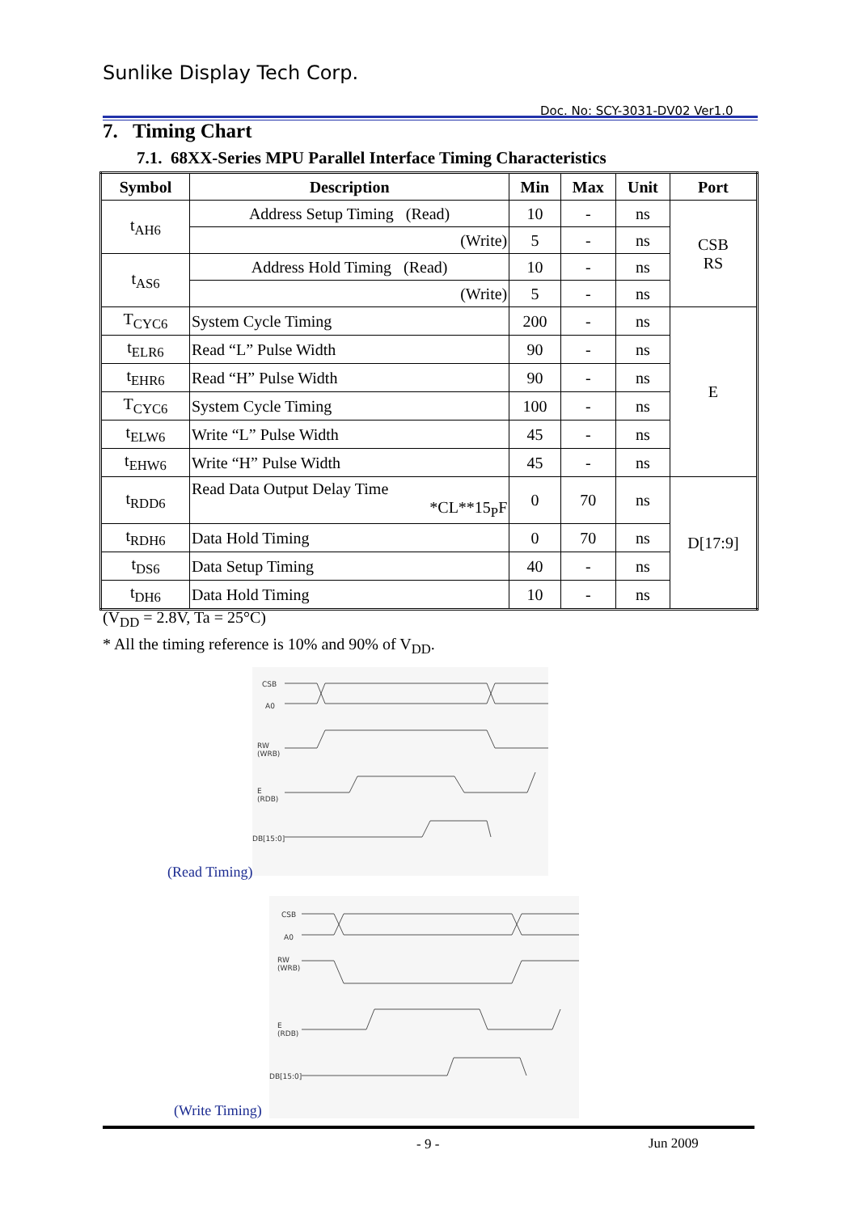Sunlike Display Tech Corp.
Doc. No: SCY-3031-DV02 Ver1.0
7. Timing Chart
7.1. 68XX-Series MPU Parallel Interface Timing Characteristics
| Symbol | Description | Min | Max | Unit | Port |
| --- | --- | --- | --- | --- | --- |
| t<sub>AH6</sub> | Address Setup Timing (Read) | 10 | - | ns | CSB RS |
| | (Write) | 5 | - | ns | |
| t<sub>AS6</sub> | Address Hold Timing (Read) | 10 | - | ns | |
| | (Write) | 5 | - | ns | |
| T<sub>CYC6</sub> | System Cycle Timing | 200 | - | ns | E |
| t<sub>ELR6</sub> | Read “L” Pulse Width | 90 | - | ns | |
| t<sub>EHR6</sub> | Read “H” Pulse Width | 90 | - | ns | |
| T<sub>CYC6</sub> | System Cycle Timing | 100 | - | ns | |
| t<sub>ELW6</sub> | Write “L” Pulse Width | 45 | - | ns | |
| t<sub>EHW6</sub> | Write “H” Pulse Width | 45 | - | ns | |
| t<sub>RDD6</sub> | Read Data Output Delay Time *CL**15<sub>P</sub>F | 0 | 70 | ns | D[17:9] |
| t<sub>RDH6</sub> | Data Hold Timing | 0 | 70 | ns | |
| t<sub>DS6</sub> | Data Setup Timing | 40 | - | ns | |
| t<sub>DH6</sub> | Data Hold Timing | 10 | - | ns | |
(V<sub>DD</sub> = 2.8V, Ta = 25°C)
* All the timing reference is 10% and 90% of V<sub>DD</sub>.
CSB
A0
RW
(WRB)
E
(RDB)
DB[15:0]
(Read Timing)
CSB
A0
RW
(WRB)
E
(RDB)
DB[15:0]
(Write Timing)
- 9 - Jun 2009